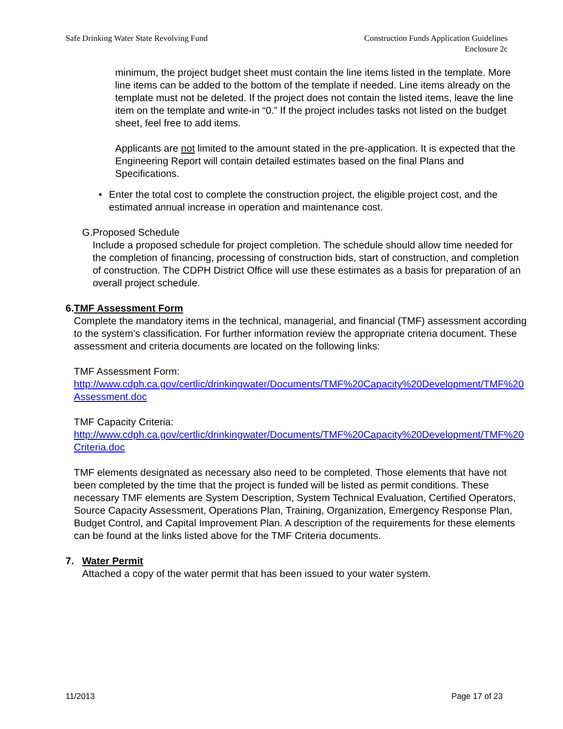Safe Drinking Water State Revolving Fund
Construction Funds Application Guidelines
Enclosure 2c
minimum, the project budget sheet must contain the line items listed in the template. More line items can be added to the bottom of the template if needed. Line items already on the template must not be deleted. If the project does not contain the listed items, leave the line item on the template and write-in “0.” If the project includes tasks not listed on the budget sheet, feel free to add items.
Applicants are not limited to the amount stated in the pre-application. It is expected that the Engineering Report will contain detailed estimates based on the final Plans and Specifications.
• Enter the total cost to complete the construction project, the eligible project cost, and the estimated annual increase in operation and maintenance cost.
G. Proposed Schedule
Include a proposed schedule for project completion. The schedule should allow time needed for the completion of financing, processing of construction bids, start of construction, and completion of construction. The CDPH District Office will use these estimates as a basis for preparation of an overall project schedule.
6. TMF Assessment Form
Complete the mandatory items in the technical, managerial, and financial (TMF) assessment according to the system’s classification. For further information review the appropriate criteria document. These assessment and criteria documents are located on the following links:
TMF Assessment Form:
http://www.cdph.ca.gov/certlic/drinkingwater/Documents/TMF%20Capacity%20Development/TMF%20Assessment.doc
TMF Capacity Criteria:
http://www.cdph.ca.gov/certlic/drinkingwater/Documents/TMF%20Capacity%20Development/TMF%20Criteria.doc
TMF elements designated as necessary also need to be completed. Those elements that have not been completed by the time that the project is funded will be listed as permit conditions. These necessary TMF elements are System Description, System Technical Evaluation, Certified Operators, Source Capacity Assessment, Operations Plan, Training, Organization, Emergency Response Plan, Budget Control, and Capital Improvement Plan. A description of the requirements for these elements can be found at the links listed above for the TMF Criteria documents.
7. Water Permit
Attached a copy of the water permit that has been issued to your water system.
11/2013 Page 17 of 23